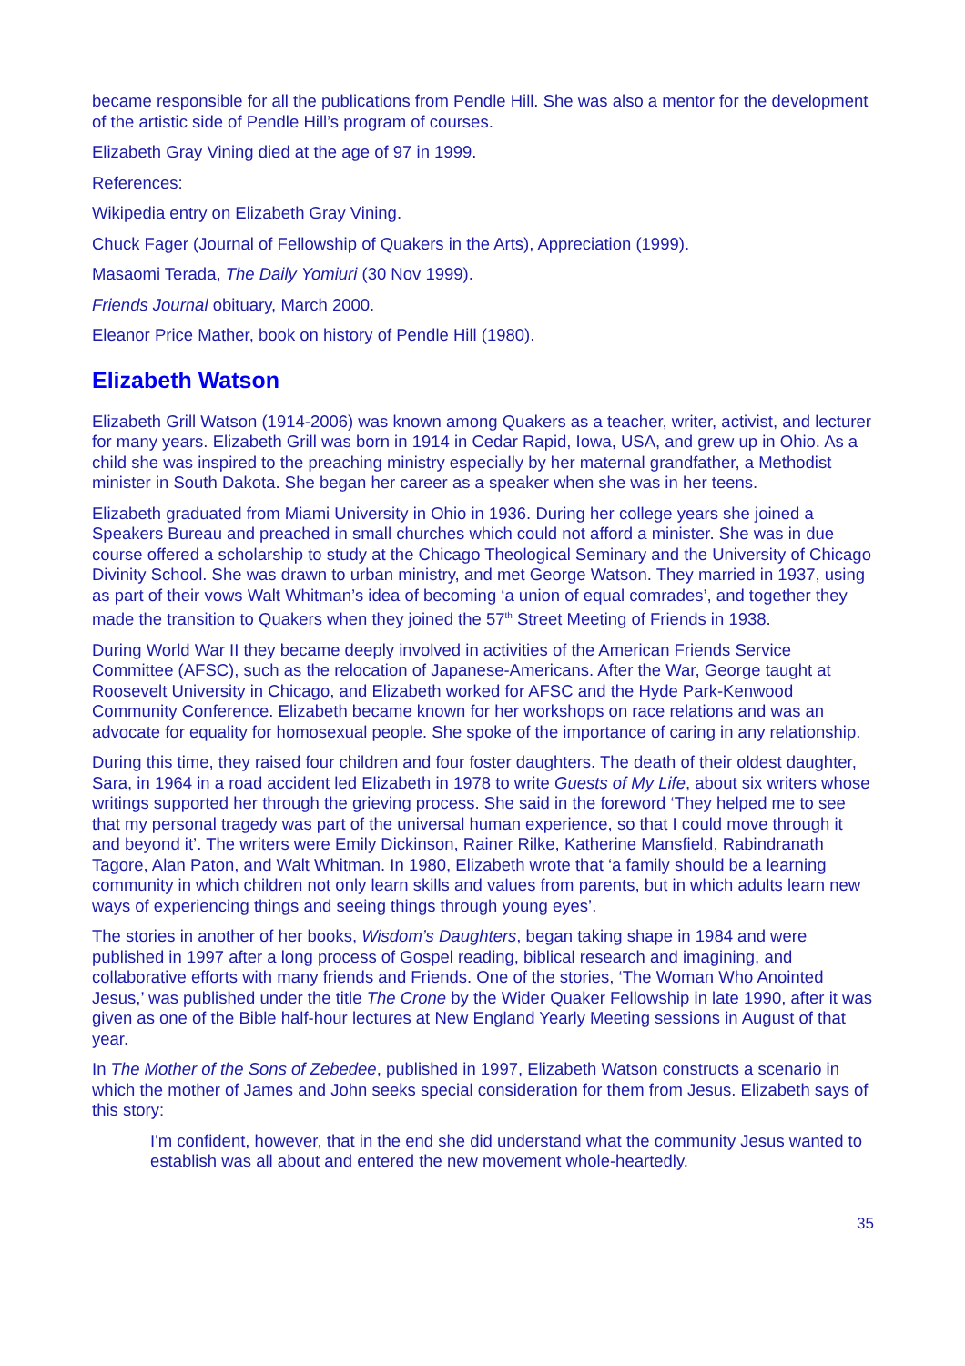became responsible for all the publications from Pendle Hill. She was also a mentor for the development of the artistic side of Pendle Hill’s program of courses.
Elizabeth Gray Vining died at the age of 97 in 1999.
References:
Wikipedia entry on Elizabeth Gray Vining.
Chuck Fager (Journal of Fellowship of Quakers in the Arts), Appreciation (1999).
Masaomi Terada, The Daily Yomiuri (30 Nov 1999).
Friends Journal obituary, March 2000.
Eleanor Price Mather, book on history of Pendle Hill (1980).
Elizabeth Watson
Elizabeth Grill Watson (1914-2006) was known among Quakers as a teacher, writer, activist, and lecturer for many years. Elizabeth Grill was born in 1914 in Cedar Rapid, Iowa, USA, and grew up in Ohio. As a child she was inspired to the preaching ministry especially by her maternal grandfather, a Methodist minister in South Dakota. She began her career as a speaker when she was in her teens.
Elizabeth graduated from Miami University in Ohio in 1936. During her college years she joined a Speakers Bureau and preached in small churches which could not afford a minister. She was in due course offered a scholarship to study at the Chicago Theological Seminary and the University of Chicago Divinity School. She was drawn to urban ministry, and met George Watson. They married in 1937, using as part of their vows Walt Whitman’s idea of becoming ‘a union of equal comrades’, and together they made the transition to Quakers when they joined the 57<sup>th</sup> Street Meeting of Friends in 1938.
During World War II they became deeply involved in activities of the American Friends Service Committee (AFSC), such as the relocation of Japanese-Americans. After the War, George taught at Roosevelt University in Chicago, and Elizabeth worked for AFSC and the Hyde Park-Kenwood Community Conference. Elizabeth became known for her workshops on race relations and was an advocate for equality for homosexual people. She spoke of the importance of caring in any relationship.
During this time, they raised four children and four foster daughters. The death of their oldest daughter, Sara, in 1964 in a road accident led Elizabeth in 1978 to write Guests of My Life, about six writers whose writings supported her through the grieving process. She said in the foreword ‘They helped me to see that my personal tragedy was part of the universal human experience, so that I could move through it and beyond it’. The writers were Emily Dickinson, Rainer Rilke, Katherine Mansfield, Rabindranath Tagore, Alan Paton, and Walt Whitman. In 1980, Elizabeth wrote that ‘a family should be a learning community in which children not only learn skills and values from parents, but in which adults learn new ways of experiencing things and seeing things through young eyes’.
The stories in another of her books, Wisdom’s Daughters, began taking shape in 1984 and were published in 1997 after a long process of Gospel reading, biblical research and imagining, and collaborative efforts with many friends and Friends. One of the stories, ‘The Woman Who Anointed Jesus,’ was published under the title The Crone by the Wider Quaker Fellowship in late 1990, after it was given as one of the Bible half-hour lectures at New England Yearly Meeting sessions in August of that year.
In The Mother of the Sons of Zebedee, published in 1997, Elizabeth Watson constructs a scenario in which the mother of James and John seeks special consideration for them from Jesus. Elizabeth says of this story:
I'm confident, however, that in the end she did understand what the community Jesus wanted to establish was all about and entered the new movement whole-heartedly.
35